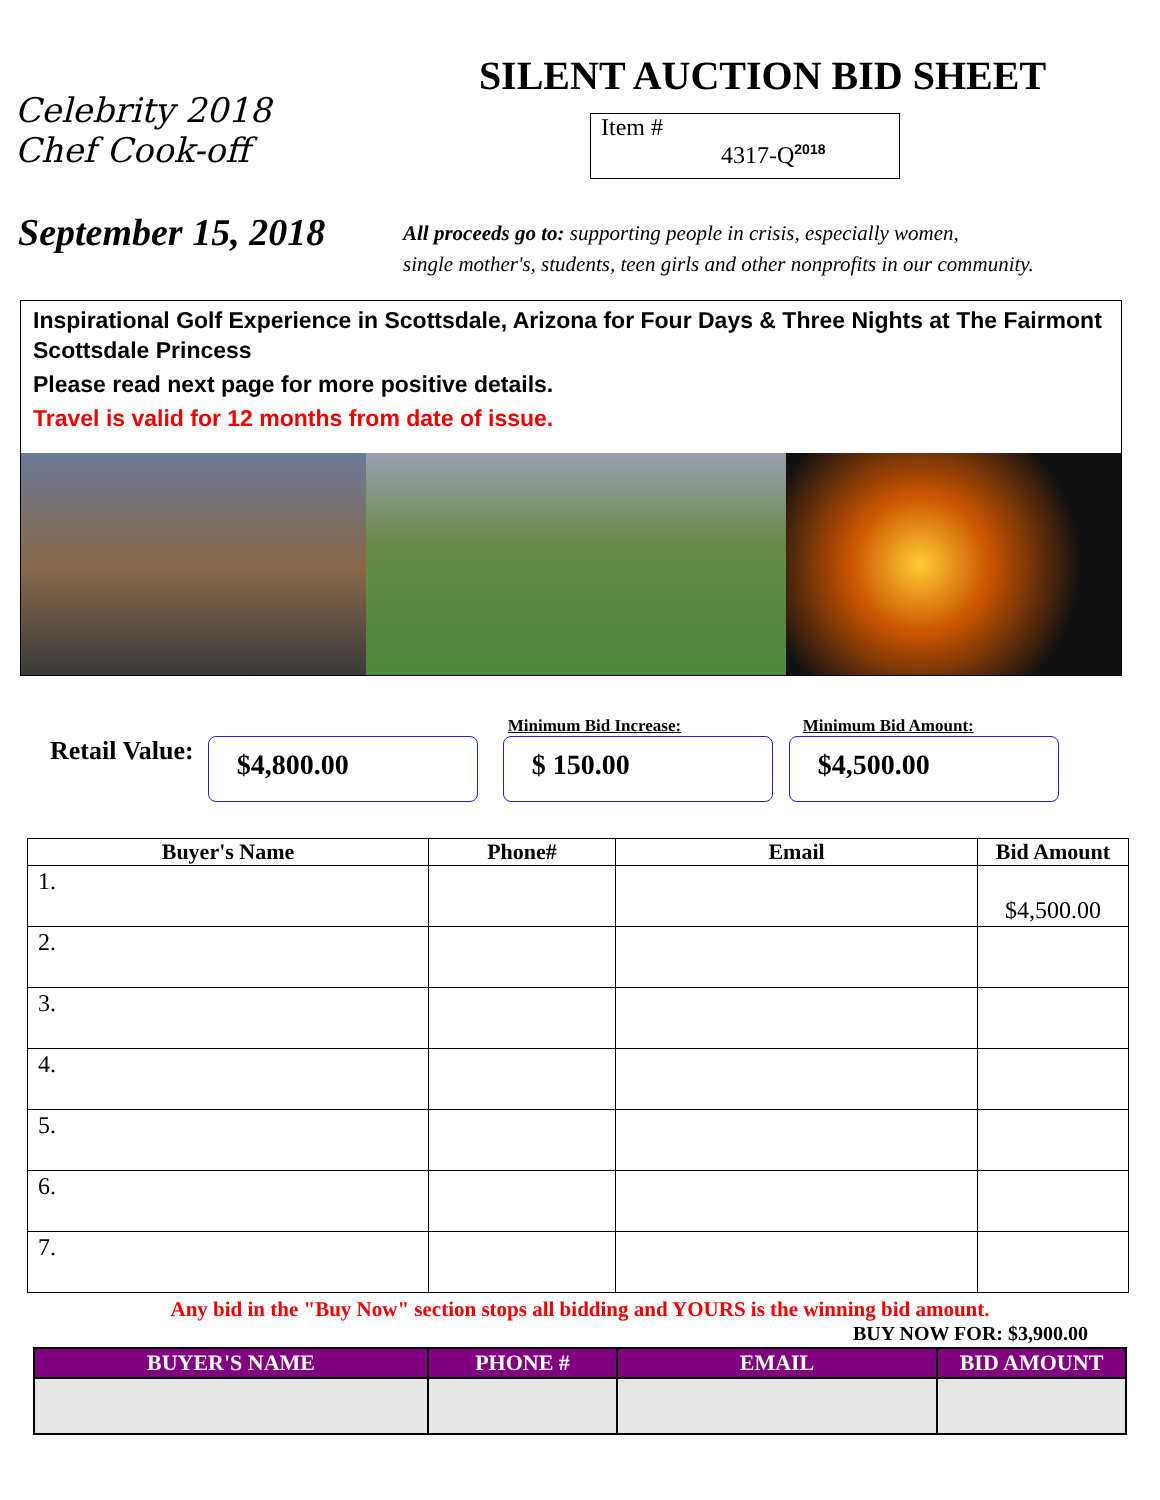Celebrity 2018 Chef Cook-off
SILENT AUCTION BID SHEET
Item #
4317-Q<sup>2018</sup>
September 15, 2018
All proceeds go to: supporting people in crisis, especially women,
single mother's, students, teen girls and other nonprofits in our community.
Inspirational Golf Experience in Scottsdale, Arizona for Four Days & Three Nights at The Fairmont Scottsdale Princess
Please read next page for more positive details.
Travel is valid for 12 months from date of issue.
Retail Value:
$4,800.00
Minimum Bid Increase:
$ 150.00
Minimum Bid Amount:
$4,500.00
| Buyer's Name | Phone# | Email | Bid Amount |
| --- | --- | --- | --- |
| 1. | | | $4,500.00 |
| 2. | | | |
| 3. | | | |
| 4. | | | |
| 5. | | | |
| 6. | | | |
| 7. | | | |
Any bid in the "Buy Now" section stops all bidding and YOURS is the winning bid amount.
BUY NOW FOR: $3,900.00
| BUYER'S NAME | PHONE # | EMAIL | BID AMOUNT |
| --- | --- | --- | --- |